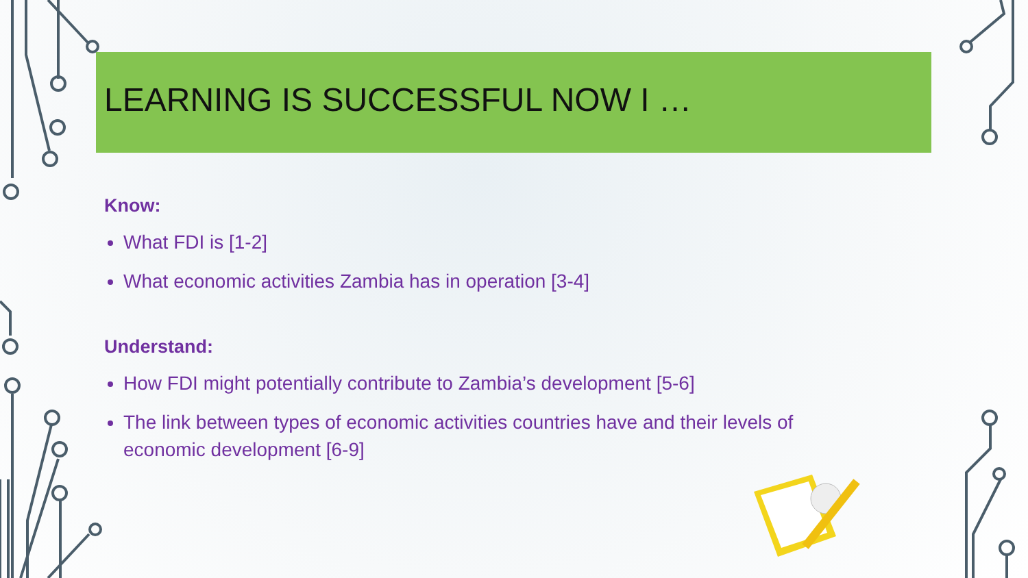LEARNING IS SUCCESSFUL NOW I …
Know:
What FDI is [1-2]
What economic activities Zambia has in operation [3-4]
Understand:
How FDI might potentially contribute to Zambia’s development [5-6]
The link between types of economic activities countries have and their levels of economic development [6-9]